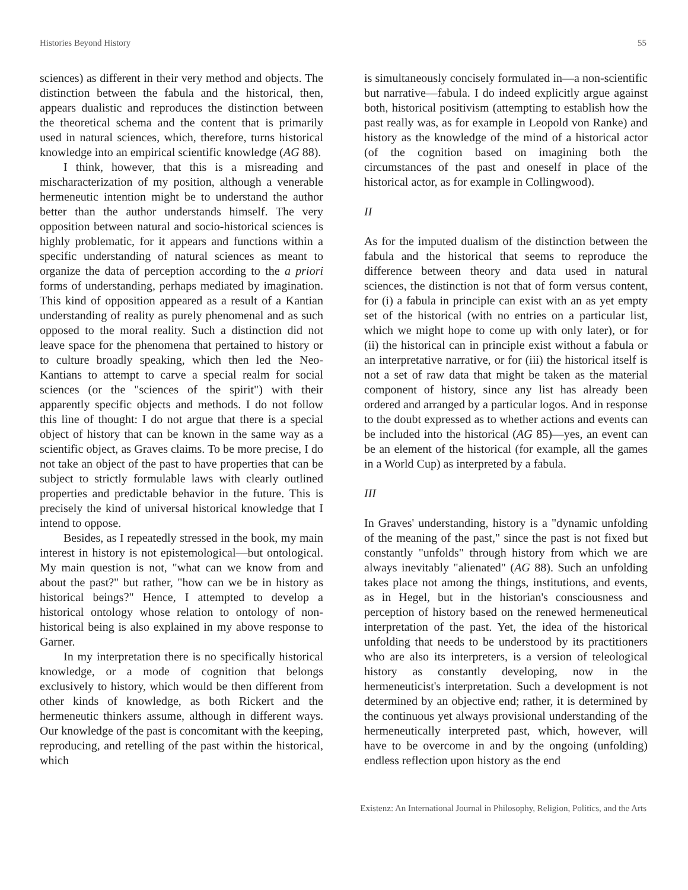Histories Beyond History 55
sciences) as different in their very method and objects. The distinction between the fabula and the historical, then, appears dualistic and reproduces the distinction between the theoretical schema and the content that is primarily used in natural sciences, which, therefore, turns historical knowledge into an empirical scientific knowledge (AG 88).
I think, however, that this is a misreading and mischaracterization of my position, although a venerable hermeneutic intention might be to understand the author better than the author understands himself. The very opposition between natural and socio-historical sciences is highly problematic, for it appears and functions within a specific understanding of natural sciences as meant to organize the data of perception according to the a priori forms of understanding, perhaps mediated by imagination. This kind of opposition appeared as a result of a Kantian understanding of reality as purely phenomenal and as such opposed to the moral reality. Such a distinction did not leave space for the phenomena that pertained to history or to culture broadly speaking, which then led the Neo-Kantians to attempt to carve a special realm for social sciences (or the "sciences of the spirit") with their apparently specific objects and methods. I do not follow this line of thought: I do not argue that there is a special object of history that can be known in the same way as a scientific object, as Graves claims. To be more precise, I do not take an object of the past to have properties that can be subject to strictly formulable laws with clearly outlined properties and predictable behavior in the future. This is precisely the kind of universal historical knowledge that I intend to oppose.
Besides, as I repeatedly stressed in the book, my main interest in history is not epistemological—but ontological. My main question is not, "what can we know from and about the past?" but rather, "how can we be in history as historical beings?" Hence, I attempted to develop a historical ontology whose relation to ontology of non-historical being is also explained in my above response to Garner.
In my interpretation there is no specifically historical knowledge, or a mode of cognition that belongs exclusively to history, which would be then different from other kinds of knowledge, as both Rickert and the hermeneutic thinkers assume, although in different ways. Our knowledge of the past is concomitant with the keeping, reproducing, and retelling of the past within the historical, which
is simultaneously concisely formulated in—a non-scientific but narrative—fabula. I do indeed explicitly argue against both, historical positivism (attempting to establish how the past really was, as for example in Leopold von Ranke) and history as the knowledge of the mind of a historical actor (of the cognition based on imagining both the circumstances of the past and oneself in place of the historical actor, as for example in Collingwood).
II
As for the imputed dualism of the distinction between the fabula and the historical that seems to reproduce the difference between theory and data used in natural sciences, the distinction is not that of form versus content, for (i) a fabula in principle can exist with an as yet empty set of the historical (with no entries on a particular list, which we might hope to come up with only later), or for (ii) the historical can in principle exist without a fabula or an interpretative narrative, or for (iii) the historical itself is not a set of raw data that might be taken as the material component of history, since any list has already been ordered and arranged by a particular logos. And in response to the doubt expressed as to whether actions and events can be included into the historical (AG 85)—yes, an event can be an element of the historical (for example, all the games in a World Cup) as interpreted by a fabula.
III
In Graves' understanding, history is a "dynamic unfolding of the meaning of the past," since the past is not fixed but constantly "unfolds" through history from which we are always inevitably "alienated" (AG 88). Such an unfolding takes place not among the things, institutions, and events, as in Hegel, but in the historian's consciousness and perception of history based on the renewed hermeneutical interpretation of the past. Yet, the idea of the historical unfolding that needs to be understood by its practitioners who are also its interpreters, is a version of teleological history as constantly developing, now in the hermeneuticist's interpretation. Such a development is not determined by an objective end; rather, it is determined by the continuous yet always provisional understanding of the hermeneutically interpreted past, which, however, will have to be overcome in and by the ongoing (unfolding) endless reflection upon history as the end
Existenz: An International Journal in Philosophy, Religion, Politics, and the Arts